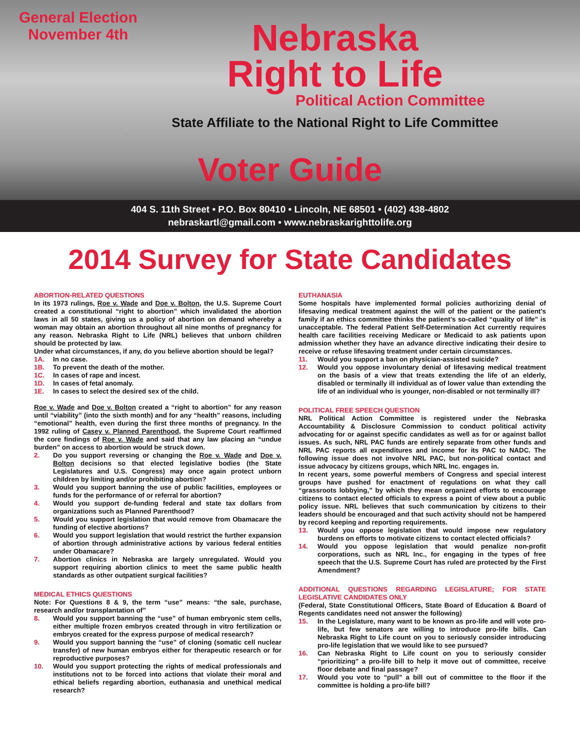General Election
November 4th
Nebraska
Right to Life
Political Action Committee
State Affiliate to the National Right to Life Committee
Voter Guide
404 S. 11th Street • P.O. Box 80410 • Lincoln, NE 68501 • (402) 438-4802
nebraskartl@gmail.com • www.nebraskarighttolife.org
2014 Survey for State Candidates
ABORTION-RELATED QUESTIONS
In its 1973 rulings, Roe v. Wade and Doe v. Bolton, the U.S. Supreme Court created a constitutional “right to abortion” which invalidated the abortion laws in all 50 states, giving us a policy of abortion on demand whereby a woman may obtain an abortion throughout all nine months of pregnancy for any reason. Nebraska Right to Life (NRL) believes that unborn children should be protected by law.
Under what circumstances, if any, do you believe abortion should be legal?
1A. In no case.
1B. To prevent the death of the mother.
1C. In cases of rape and incest.
1D. In cases of fetal anomaly.
1E. In cases to select the desired sex of the child.
Roe v. Wade and Doe v. Bolton created a “right to abortion” for any reason until “viability” (into the sixth month) and for any “health” reasons, including “emotional” health, even during the first three months of pregnancy. In the 1992 ruling of Casey v. Planned Parenthood, the Supreme Court reaffirmed the core findings of Roe v. Wade and said that any law placing an “undue burden” on access to abortion would be struck down.
2. Do you support reversing or changing the Roe v. Wade and Doe v. Bolton decisions so that elected legislative bodies (the State Legislatures and U.S. Congress) may once again protect unborn children by limiting and/or prohibiting abortion?
3. Would you support banning the use of public facilities, employees or funds for the performance of or referral for abortion?
4. Would you support de-funding federal and state tax dollars from organizations such as Planned Parenthood?
5. Would you support legislation that would remove from Obamacare the funding of elective abortions?
6. Would you support legislation that would restrict the further expansion of abortion through administrative actions by various federal entities under Obamacare?
7. Abortion clinics in Nebraska are largely unregulated. Would you support requiring abortion clinics to meet the same public health standards as other outpatient surgical facilities?
MEDICAL ETHICS QUESTIONS
Note: For Questions 8 & 9, the term “use” means: “the sale, purchase, research and/or transplantation of”
8. Would you support banning the “use” of human embryonic stem cells, either multiple frozen embryos created through in vitro fertilization or embryos created for the express purpose of medical research?
9. Would you support banning the “use” of cloning (somatic cell nuclear transfer) of new human embryos either for therapeutic research or for reproductive purposes?
10. Would you support protecting the rights of medical professionals and institutions not to be forced into actions that violate their moral and ethical beliefs regarding abortion, euthanasia and unethical medical research?
EUTHANASIA
Some hospitals have implemented formal policies authorizing denial of lifesaving medical treatment against the will of the patient or the patient’s family if an ethics committee thinks the patient’s so-called “quality of life” is unacceptable. The federal Patient Self-Determination Act currently requires health care facilities receiving Medicare or Medicaid to ask patients upon admission whether they have an advance directive indicating their desire to receive or refuse lifesaving treatment under certain circumstances.
11. Would you support a ban on physician-assisted suicide?
12. Would you oppose involuntary denial of lifesaving medical treatment on the basis of a view that treats extending the life of an elderly, disabled or terminally ill individual as of lower value than extending the life of an individual who is younger, non-disabled or not terminally ill?
POLITICAL FREE SPEECH QUESTION
NRL Political Action Committee is registered under the Nebraska Accountability & Disclosure Commission to conduct political activity advocating for or against specific candidates as well as for or against ballot issues. As such, NRL PAC funds are entirely separate from other funds and NRL PAC reports all expenditures and income for its PAC to NADC. The following issue does not involve NRL PAC, but non-political contact and issue advocacy by citizens groups, which NRL Inc. engages in.
In recent years, some powerful members of Congress and special interest groups have pushed for enactment of regulations on what they call “grassroots lobbying,” by which they mean organized efforts to encourage citizens to contact elected officials to express a point of view about a public policy issue. NRL believes that such communication by citizens to their leaders should be encouraged and that such activity should not be hampered by record keeping and reporting requirements.
13. Would you oppose legislation that would impose new regulatory burdens on efforts to motivate citizens to contact elected officials?
14. Would you oppose legislation that would penalize non-profit corporations, such as NRL Inc., for engaging in the types of free speech that the U.S. Supreme Court has ruled are protected by the First Amendment?
ADDITIONAL QUESTIONS REGARDING LEGISLATURE; FOR STATE LEGISLATIVE CANDIDATES ONLY
(Federal, State Constitutional Officers, State Board of Education & Board of Regents candidates need not answer the following)
15. In the Legislature, many want to be known as pro-life and will vote pro-life, but few senators are willing to introduce pro-life bills. Can Nebraska Right to Life count on you to seriously consider introducing pro-life legislation that we would like to see pursued?
16. Can Nebraska Right to Life count on you to seriously consider “prioritizing” a pro-life bill to help it move out of committee, receive floor debate and final passage?
17. Would you vote to “pull” a bill out of committee to the floor if the committee is holding a pro-life bill?